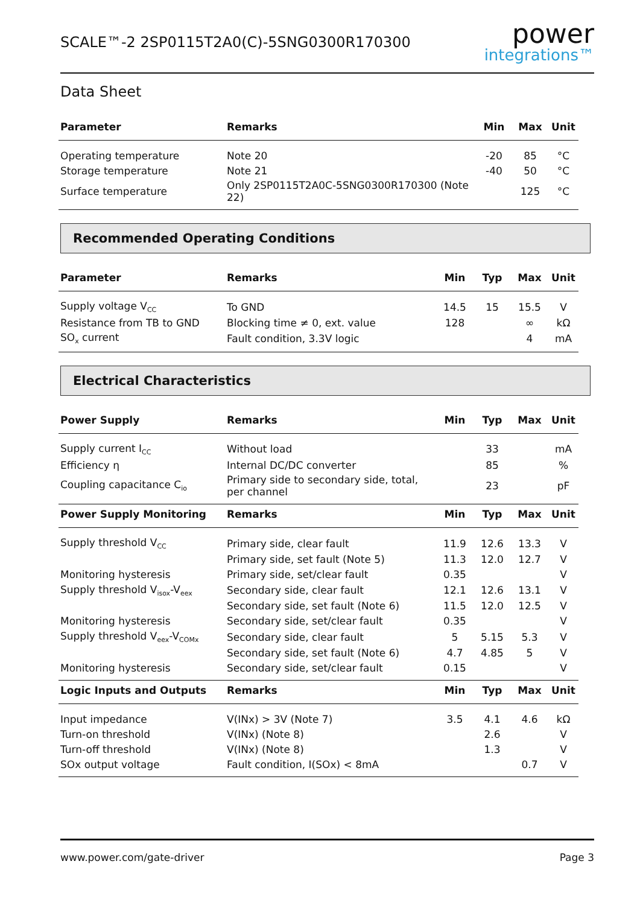SCALE™-2 2SP0115T2A0(C)-5SNG0300R170300
power
integrations™
Data Sheet
| Parameter | Remarks | Min | Max | Unit |
| --- | --- | --- | --- | --- |
| Operating temperature | Note 20 | -20 | 85 | °C |
| Storage temperature | Note 21 | -40 | 50 | °C |
| Surface temperature | Only 2SP0115T2A0C-5SNG0300R170300 (Note 22) | | 125 | °C |
Recommended Operating Conditions
| Parameter | Remarks | Min | Typ | Max | Unit |
| --- | --- | --- | --- | --- | --- |
| Supply voltage V<sub>CC</sub> | To GND | 14.5 | 15 | 15.5 | V |
| Resistance from TB to GND | Blocking time ≠ 0, ext. value | 128 | | ∞ | kΩ |
| SO<sub>x</sub> current | Fault condition, 3.3V logic | | | 4 | mA |
Electrical Characteristics
| Power Supply | Remarks | Min | Typ | Max | Unit |
| --- | --- | --- | --- | --- | --- |
| Supply current I<sub>CC</sub> | Without load | | 33 | | mA |
| Efficiency η | Internal DC/DC converter | | 85 | | % |
| Coupling capacitance C<sub>io</sub> | Primary side to secondary side, total, per channel | | 23 | | pF |
| Power Supply Monitoring | Remarks | Min | Typ | Max | Unit |
| Supply threshold V<sub>CC</sub> | Primary side, clear fault | 11.9 | 12.6 | 13.3 | V |
| | Primary side, set fault (Note 5) | 11.3 | 12.0 | 12.7 | V |
| Monitoring hysteresis | Primary side, set/clear fault | 0.35 | | | V |
| Supply threshold V<sub>isox</sub>-V<sub>eex</sub> | Secondary side, clear fault | 12.1 | 12.6 | 13.1 | V |
| | Secondary side, set fault (Note 6) | 11.5 | 12.0 | 12.5 | V |
| Monitoring hysteresis | Secondary side, set/clear fault | 0.35 | | | V |
| Supply threshold V<sub>eex</sub>-V<sub>COMx</sub> | Secondary side, clear fault | 5 | 5.15 | 5.3 | V |
| | Secondary side, set fault (Note 6) | 4.7 | 4.85 | 5 | V |
| Monitoring hysteresis | Secondary side, set/clear fault | 0.15 | | | V |
| Logic Inputs and Outputs | Remarks | Min | Typ | Max | Unit |
| Input impedance | V(INx) > 3V (Note 7) | 3.5 | 4.1 | 4.6 | kΩ |
| Turn-on threshold | V(INx) (Note 8) | | 2.6 | | V |
| Turn-off threshold | V(INx) (Note 8) | | 1.3 | | V |
| SOx output voltage | Fault condition, I(SOx) < 8mA | | | 0.7 | V |
www.power.com/gate-driver Page 3